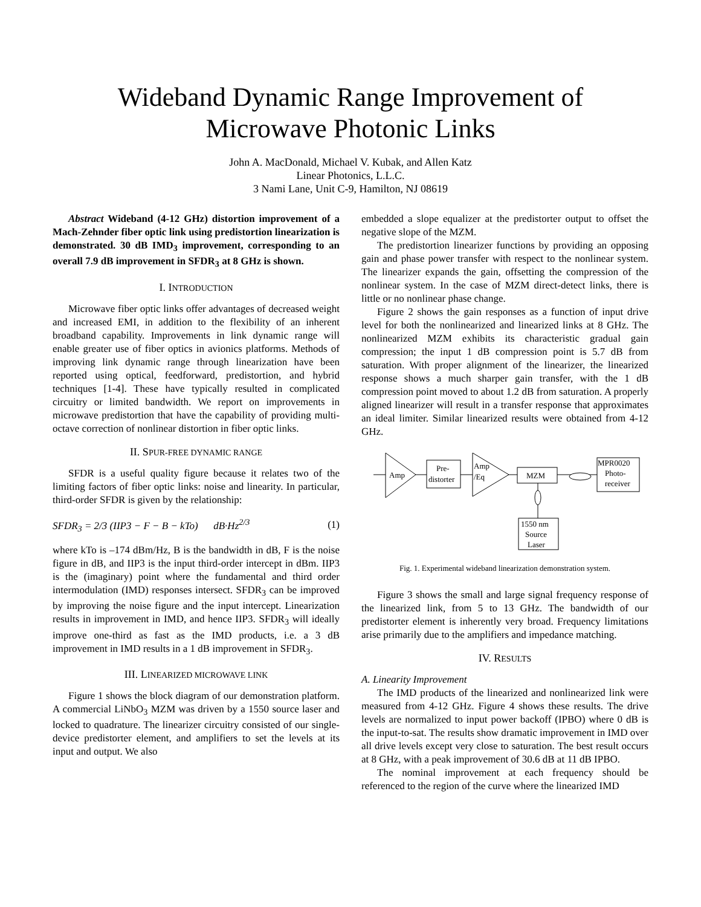Wideband Dynamic Range Improvement of
Microwave Photonic Links
John A. MacDonald, Michael V. Kubak, and Allen Katz
Linear Photonics, L.L.C.
3 Nami Lane, Unit C-9, Hamilton, NJ 08619
Abstract Wideband (4-12 GHz) distortion improvement of a Mach-Zehnder fiber optic link using predistortion linearization is demonstrated. 30 dB IMD<sub>3</sub> improvement, corresponding to an overall 7.9 dB improvement in SFDR<sub>3</sub> at 8 GHz is shown.
I. INTRODUCTION
Microwave fiber optic links offer advantages of decreased weight and increased EMI, in addition to the flexibility of an inherent broadband capability. Improvements in link dynamic range will enable greater use of fiber optics in avionics platforms. Methods of improving link dynamic range through linearization have been reported using optical, feedforward, predistortion, and hybrid techniques [1-4]. These have typically resulted in complicated circuitry or limited bandwidth. We report on improvements in microwave predistortion that have the capability of providing multi-octave correction of nonlinear distortion in fiber optic links.
II. SPUR-FREE DYNAMIC RANGE
SFDR is a useful quality figure because it relates two of the limiting factors of fiber optic links: noise and linearity. In particular, third-order SFDR is given by the relationship:
SFDR<sub>3</sub> = 2/3 (IIP3 − F − B − kTo) dB·Hz<sup>2/3</sup> (1)
where kTo is –174 dBm/Hz, B is the bandwidth in dB, F is the noise figure in dB, and IIP3 is the input third-order intercept in dBm. IIP3 is the (imaginary) point where the fundamental and third order intermodulation (IMD) responses intersect. SFDR<sub>3</sub> can be improved by improving the noise figure and the input intercept. Linearization results in improvement in IMD, and hence IIP3. SFDR<sub>3</sub> will ideally improve one-third as fast as the IMD products, i.e. a 3 dB improvement in IMD results in a 1 dB improvement in SFDR<sub>3</sub>.
III. LINEARIZED MICROWAVE LINK
Figure 1 shows the block diagram of our demonstration platform. A commercial LiNbO<sub>3</sub> MZM was driven by a 1550 source laser and locked to quadrature. The linearizer circuitry consisted of our single-device predistorter element, and amplifiers to set the levels at its input and output. We also
embedded a slope equalizer at the predistorter output to offset the negative slope of the MZM.
The predistortion linearizer functions by providing an opposing gain and phase power transfer with respect to the nonlinear system. The linearizer expands the gain, offsetting the compression of the nonlinear system. In the case of MZM direct-detect links, there is little or no nonlinear phase change.
Figure 2 shows the gain responses as a function of input drive level for both the nonlinearized and linearized links at 8 GHz. The nonlinearized MZM exhibits its characteristic gradual gain compression; the input 1 dB compression point is 5.7 dB from saturation. With proper alignment of the linearizer, the linearized response shows a much sharper gain transfer, with the 1 dB compression point moved to about 1.2 dB from saturation. A properly aligned linearizer will result in a transfer response that approximates an ideal limiter. Similar linearized results were obtained from 4-12 GHz.
Amp
Pre-
distorter
Amp
/Eq
MZM
MPR0020
Photo-
receiver
1550 nm
Source
Laser
Fig. 1. Experimental wideband linearization demonstration system.
Figure 3 shows the small and large signal frequency response of the linearized link, from 5 to 13 GHz. The bandwidth of our predistorter element is inherently very broad. Frequency limitations arise primarily due to the amplifiers and impedance matching.
IV. RESULTS
A. Linearity Improvement
The IMD products of the linearized and nonlinearized link were measured from 4-12 GHz. Figure 4 shows these results. The drive levels are normalized to input power backoff (IPBO) where 0 dB is the input-to-sat. The results show dramatic improvement in IMD over all drive levels except very close to saturation. The best result occurs at 8 GHz, with a peak improvement of 30.6 dB at 11 dB IPBO.
The nominal improvement at each frequency should be referenced to the region of the curve where the linearized IMD